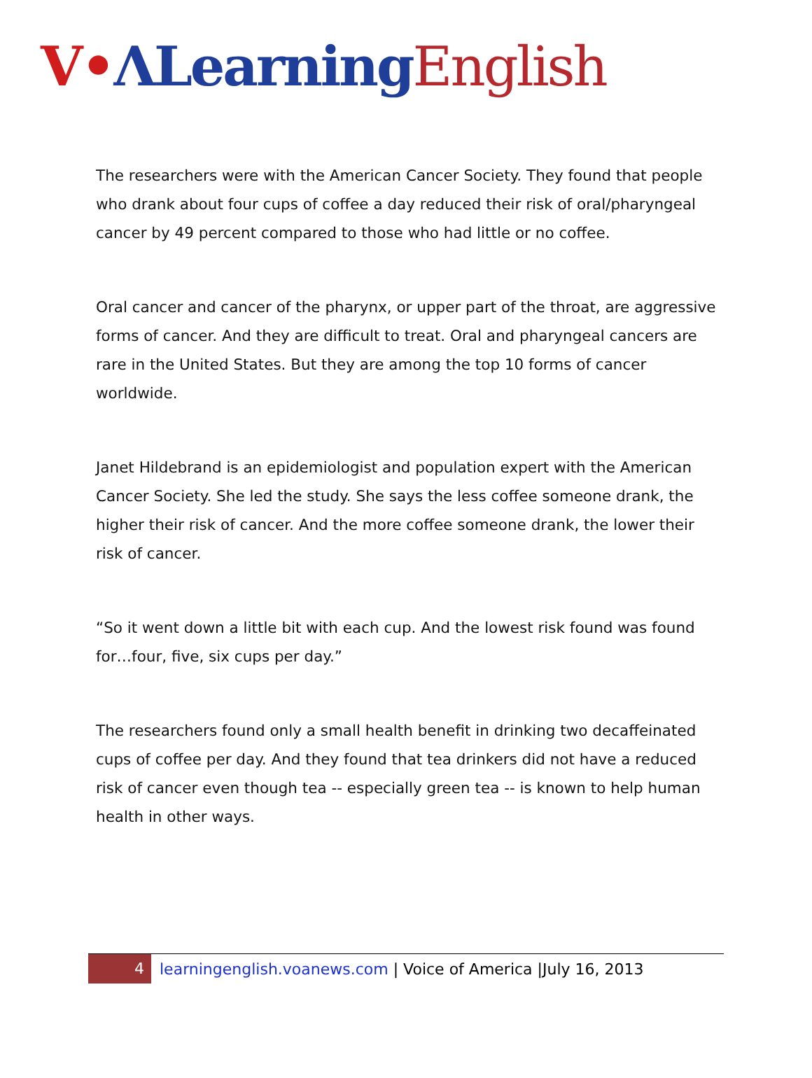V•ΛLearning English
The researchers were with the American Cancer Society. They found that people who drank about four cups of coffee a day reduced their risk of oral/pharyngeal cancer by 49 percent compared to those who had little or no coffee.
Oral cancer and cancer of the pharynx, or upper part of the throat, are aggressive forms of cancer. And they are difficult to treat. Oral and pharyngeal cancers are rare in the United States. But they are among the top 10 forms of cancer worldwide.
Janet Hildebrand is an epidemiologist and population expert with the American Cancer Society. She led the study. She says the less coffee someone drank, the higher their risk of cancer. And the more coffee someone drank, the lower their risk of cancer.
“So it went down a little bit with each cup. And the lowest risk found was found for…four, five, six cups per day.”
The researchers found only a small health benefit in drinking two decaffeinated cups of coffee per day. And they found that tea drinkers did not have a reduced risk of cancer even though tea -- especially green tea -- is known to help human health in other ways.
4 learningenglish.voanews.com | Voice of America |July 16, 2013